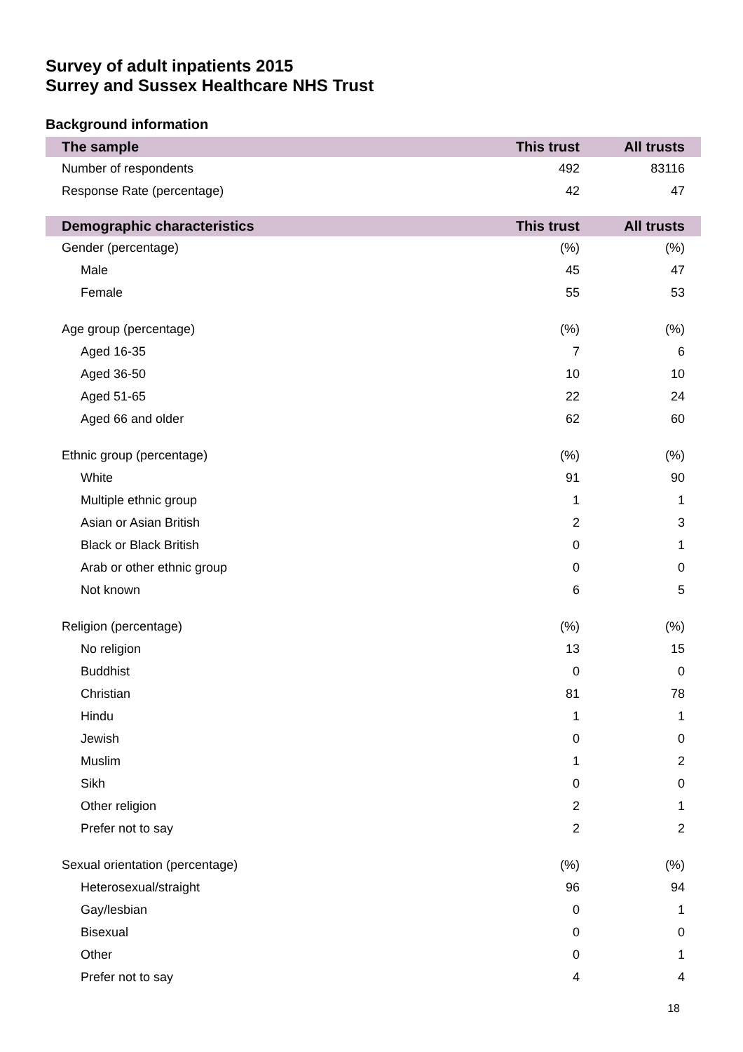Survey of adult inpatients 2015
Surrey and Sussex Healthcare NHS Trust
Background information
| The sample | This trust | All trusts |
| --- | --- | --- |
| Number of respondents | 492 | 83116 |
| Response Rate (percentage) | 42 | 47 |
| Demographic characteristics | This trust | All trusts |
| Gender (percentage) | (%) | (%) |
| Male | 45 | 47 |
| Female | 55 | 53 |
| Age group (percentage) | (%) | (%) |
| Aged 16-35 | 7 | 6 |
| Aged 36-50 | 10 | 10 |
| Aged 51-65 | 22 | 24 |
| Aged 66 and older | 62 | 60 |
| Ethnic group (percentage) | (%) | (%) |
| White | 91 | 90 |
| Multiple ethnic group | 1 | 1 |
| Asian or Asian British | 2 | 3 |
| Black or Black British | 0 | 1 |
| Arab or other ethnic group | 0 | 0 |
| Not known | 6 | 5 |
| Religion (percentage) | (%) | (%) |
| No religion | 13 | 15 |
| Buddhist | 0 | 0 |
| Christian | 81 | 78 |
| Hindu | 1 | 1 |
| Jewish | 0 | 0 |
| Muslim | 1 | 2 |
| Sikh | 0 | 0 |
| Other religion | 2 | 1 |
| Prefer not to say | 2 | 2 |
| Sexual orientation (percentage) | (%) | (%) |
| Heterosexual/straight | 96 | 94 |
| Gay/lesbian | 0 | 1 |
| Bisexual | 0 | 0 |
| Other | 0 | 1 |
| Prefer not to say | 4 | 4 |
18